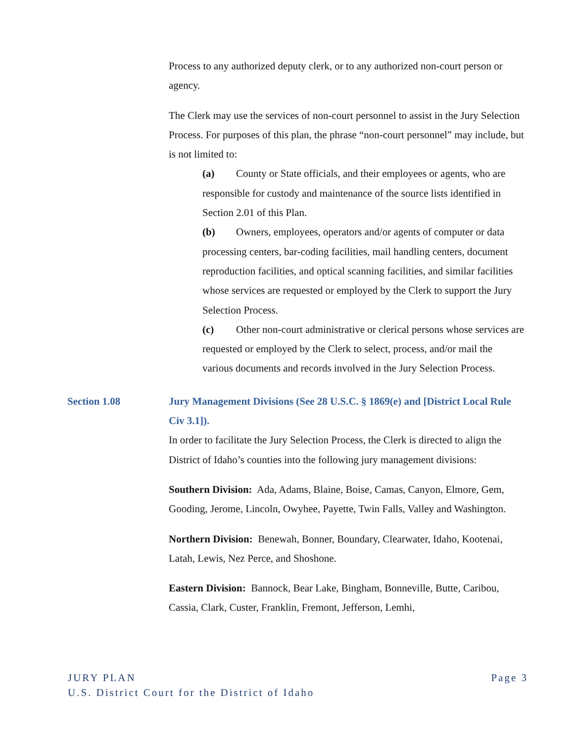Process to any authorized deputy clerk, or to any authorized non-court person or agency.
The Clerk may use the services of non-court personnel to assist in the Jury Selection Process. For purposes of this plan, the phrase “non-court personnel” may include, but is not limited to:
(a) County or State officials, and their employees or agents, who are responsible for custody and maintenance of the source lists identified in Section 2.01 of this Plan.
(b) Owners, employees, operators and/or agents of computer or data processing centers, bar-coding facilities, mail handling centers, document reproduction facilities, and optical scanning facilities, and similar facilities whose services are requested or employed by the Clerk to support the Jury Selection Process.
(c) Other non-court administrative or clerical persons whose services are requested or employed by the Clerk to select, process, and/or mail the various documents and records involved in the Jury Selection Process.
Section 1.08 Jury Management Divisions (See 28 U.S.C. § 1869(e) and [District Local Rule Civ 3.1]).
In order to facilitate the Jury Selection Process, the Clerk is directed to align the District of Idaho’s counties into the following jury management divisions:
Southern Division: Ada, Adams, Blaine, Boise, Camas, Canyon, Elmore, Gem, Gooding, Jerome, Lincoln, Owyhee, Payette, Twin Falls, Valley and Washington.
Northern Division: Benewah, Bonner, Boundary, Clearwater, Idaho, Kootenai, Latah, Lewis, Nez Perce, and Shoshone.
Eastern Division: Bannock, Bear Lake, Bingham, Bonneville, Butte, Caribou, Cassia, Clark, Custer, Franklin, Fremont, Jefferson, Lemhi,
Page 3 JURY PLAN
U.S. District Court for the District of Idaho